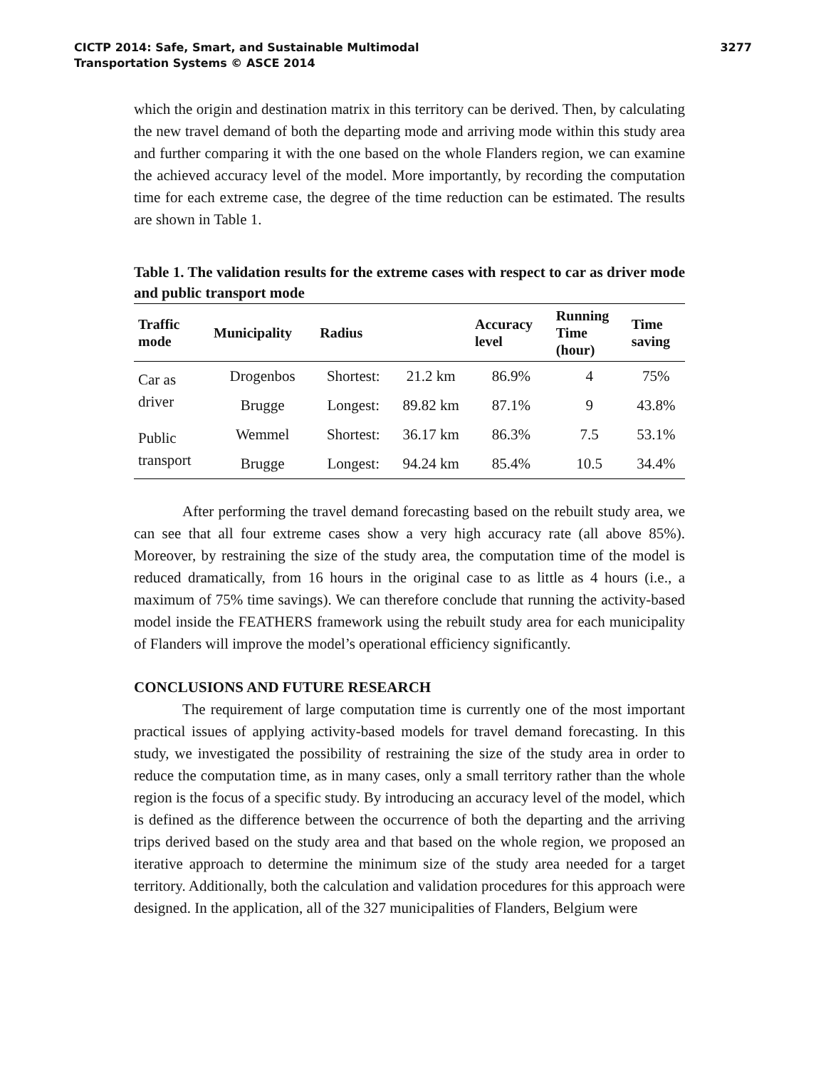CICTP 2014: Safe, Smart, and Sustainable Multimodal
Transportation Systems © ASCE 2014
3277
which the origin and destination matrix in this territory can be derived. Then, by calculating the new travel demand of both the departing mode and arriving mode within this study area and further comparing it with the one based on the whole Flanders region, we can examine the achieved accuracy level of the model. More importantly, by recording the computation time for each extreme case, the degree of the time reduction can be estimated. The results are shown in Table 1.
Table 1. The validation results for the extreme cases with respect to car as driver mode and public transport mode
| Traffic mode | Municipality | Radius | | Accuracy level | Running Time (hour) | Time saving |
| --- | --- | --- | --- | --- | --- | --- |
| Car as driver | Drogenbos | Shortest: | 21.2 km | 86.9% | 4 | 75% |
| | Brugge | Longest: | 89.82 km | 87.1% | 9 | 43.8% |
| Public transport | Wemmel | Shortest: | 36.17 km | 86.3% | 7.5 | 53.1% |
| | Brugge | Longest: | 94.24 km | 85.4% | 10.5 | 34.4% |
After performing the travel demand forecasting based on the rebuilt study area, we can see that all four extreme cases show a very high accuracy rate (all above 85%). Moreover, by restraining the size of the study area, the computation time of the model is reduced dramatically, from 16 hours in the original case to as little as 4 hours (i.e., a maximum of 75% time savings). We can therefore conclude that running the activity-based model inside the FEATHERS framework using the rebuilt study area for each municipality of Flanders will improve the model’s operational efficiency significantly.
CONCLUSIONS AND FUTURE RESEARCH
The requirement of large computation time is currently one of the most important practical issues of applying activity-based models for travel demand forecasting. In this study, we investigated the possibility of restraining the size of the study area in order to reduce the computation time, as in many cases, only a small territory rather than the whole region is the focus of a specific study. By introducing an accuracy level of the model, which is defined as the difference between the occurrence of both the departing and the arriving trips derived based on the study area and that based on the whole region, we proposed an iterative approach to determine the minimum size of the study area needed for a target territory. Additionally, both the calculation and validation procedures for this approach were designed. In the application, all of the 327 municipalities of Flanders, Belgium were